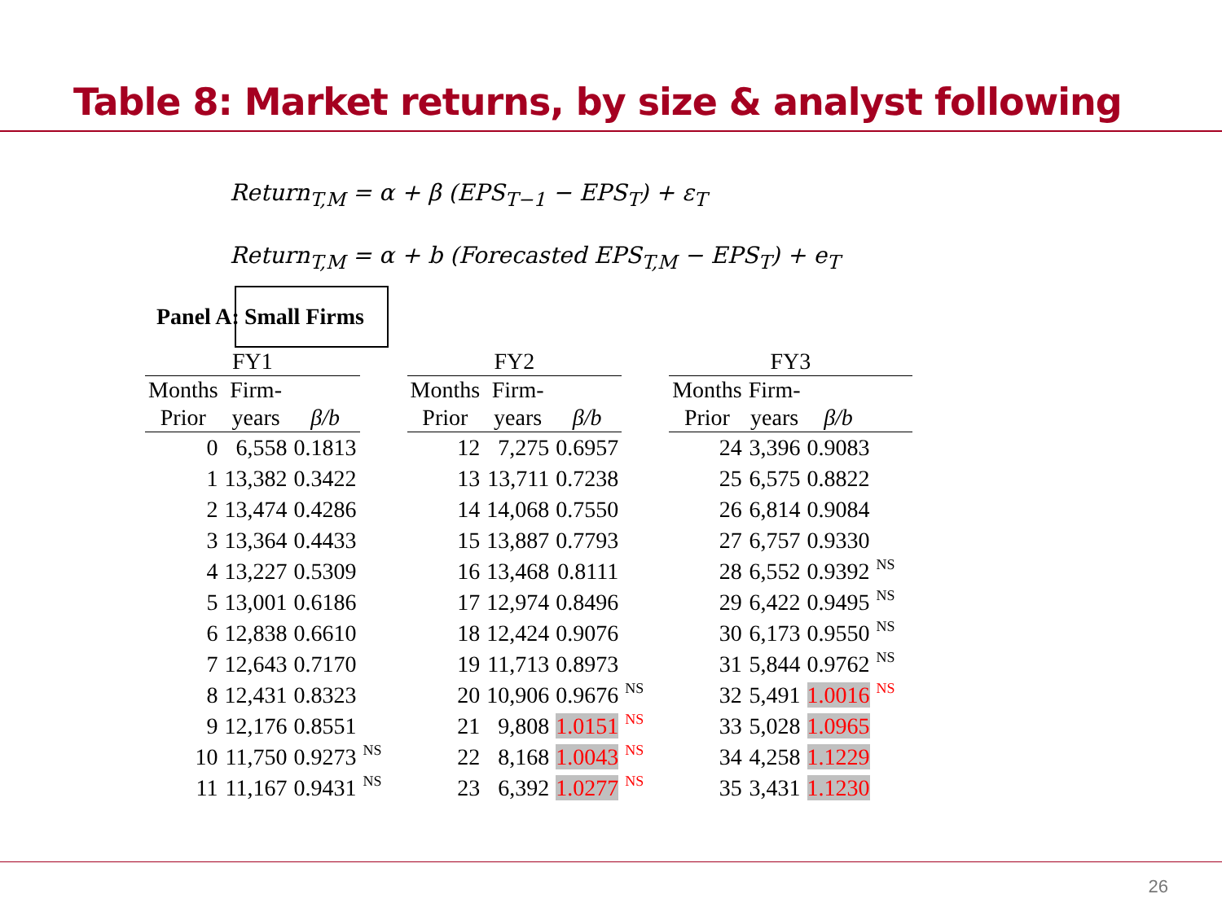Table 8: Market returns, by size & analyst following
Return<sub>T,M</sub> = α + β (EPS<sub>T−1</sub> − EPS<sub>T</sub>) + ε<sub>T</sub>
Return<sub>T,M</sub> = α + b (Forecasted EPS<sub>T,M</sub> − EPS<sub>T</sub>) + e<sub>T</sub>
Panel A: Small Firms
| FY1 | | | | FY2 | | | | FY3 | | | |
| --- | --- | --- | --- | --- | --- | --- | --- | --- | --- | --- | --- |
| Months | Firm- | | | Months | Firm- | | | Months | Firm- | | |
| Prior | years | β/b | | Prior | years | β/b | | Prior | years | β/b | |
| 0 | 6,558 | 0.1813 | | 12 | 7,275 | 0.6957 | | 24 | 3,396 | 0.9083 | |
| 1 | 13,382 | 0.3422 | | 13 | 13,711 | 0.7238 | | 25 | 6,575 | 0.8822 | |
| 2 | 13,474 | 0.4286 | | 14 | 14,068 | 0.7550 | | 26 | 6,814 | 0.9084 | |
| 3 | 13,364 | 0.4433 | | 15 | 13,887 | 0.7793 | | 27 | 6,757 | 0.9330 | |
| 4 | 13,227 | 0.5309 | | 16 | 13,468 | 0.8111 | | 28 | 6,552 | 0.9392 | NS |
| 5 | 13,001 | 0.6186 | | 17 | 12,974 | 0.8496 | | 29 | 6,422 | 0.9495 | NS |
| 6 | 12,838 | 0.6610 | | 18 | 12,424 | 0.9076 | | 30 | 6,173 | 0.9550 | NS |
| 7 | 12,643 | 0.7170 | | 19 | 11,713 | 0.8973 | | 31 | 5,844 | 0.9762 | NS |
| 8 | 12,431 | 0.8323 | | 20 | 10,906 | 0.9676 | NS | 32 | 5,491 | 1.0016 | NS |
| 9 | 12,176 | 0.8551 | | 21 | 9,808 | 1.0151 | NS | 33 | 5,028 | 1.0965 | |
| 10 | 11,750 | 0.9273 | NS | 22 | 8,168 | 1.0043 | NS | 34 | 4,258 | 1.1229 | |
| 11 | 11,167 | 0.9431 | NS | 23 | 6,392 | 1.0277 | NS | 35 | 3,431 | 1.1230 | |
26